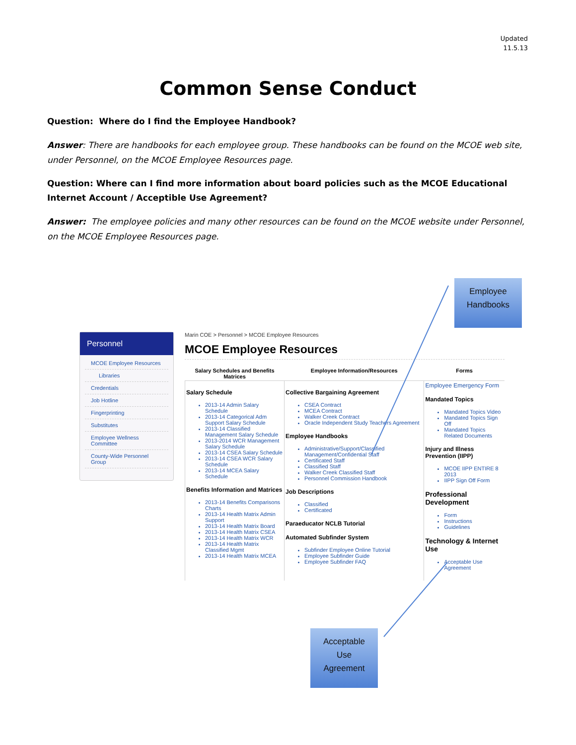Updated
11.5.13
Common Sense Conduct
Question: Where do I find the Employee Handbook?
Answer: There are handbooks for each employee group. These handbooks can be found on the MCOE web site, under Personnel, on the MCOE Employee Resources page.
Question: Where can I find more information about board policies such as the MCOE Educational Internet Account / Acceptible Use Agreement?
Answer: The employee policies and many other resources can be found on the MCOE website under Personnel, on the MCOE Employee Resources page.
Employee
Handbooks
Personnel
MCOE Employee Resources
Libraries
Credentials
Job Hotline
Fingerprinting
Substitutes
Employee Wellness Committee
County-Wide Personnel Group
Marin COE > Personnel > MCOE Employee Resources
MCOE Employee Resources
| Salary Schedules and Benefits Matrices | Employee Information/Resources | Forms |
| --- | --- | --- |
| Salary Schedule 2013-14 Admin Salary Schedule 2013-14 Categorical Adm Support Salary Schedule 2013-14 Classified Management Salary Schedule 2013-2014 WCR Management Salary Schedule 2013-14 CSEA Salary Schedule 2013-14 CSEA WCR Salary Schedule 2013-14 MCEA Salary Schedule Benefits Information and Matrices 2013-14 Benefits Comparisons Charts 2013-14 Health Matrix Admin Support 2013-14 Health Matrix Board 2013-14 Health Matrix CSEA 2013-14 Health Matrix WCR 2013-14 Health Matrix Classified Mgmt 2013-14 Health Matrix MCEA | Collective Bargaining Agreement CSEA Contract MCEA Contract Walker Creek Contract Oracle Independent Study Teachers Agreement Employee Handbooks Administrative/Support/Classified Management/Confidential Staff Certificated Staff Classified Staff Walker Creek Classified Staff Personnel Commission Handbook Job Descriptions Classified Certificated Paraeducator NCLB Tutorial Automated Subfinder System Subfinder Employee Online Tutorial Employee Subfinder Guide Employee Subfinder FAQ | Employee Emergency Form Mandated Topics Mandated Topics Video Mandated Topics Sign Off Mandated Topics Related Documents Injury and Illness Prevention (IIPP) MCOE IIPP ENTIRE 8 2013 IIPP Sign Off Form Professional Development Form Instructions Guidelines Technology & Internet Use Acceptable Use Agreement |
Acceptable
Use
Agreement